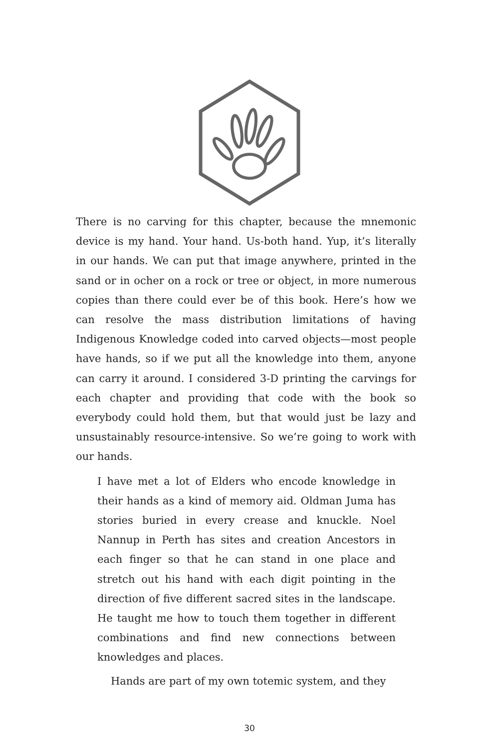There is no carving for this chapter, because the mnemonic device is my hand. Your hand. Us-both hand. Yup, it’s literally in our hands. We can put that image anywhere, printed in the sand or in ocher on a rock or tree or object, in more numerous copies than there could ever be of this book. Here’s how we can resolve the mass distribution limitations of having Indigenous Knowledge coded into carved objects—most people have hands, so if we put all the knowledge into them, anyone can carry it around. I considered 3-D printing the carvings for each chapter and providing that code with the book so everybody could hold them, but that would just be lazy and unsustainably resource-intensive. So we’re going to work with our hands.
I have met a lot of Elders who encode knowledge in their hands as a kind of memory aid. Oldman Juma has stories buried in every crease and knuckle. Noel Nannup in Perth has sites and creation Ancestors in each finger so that he can stand in one place and stretch out his hand with each digit pointing in the direction of five different sacred sites in the landscape. He taught me how to touch them together in different combinations and find new connections between knowledges and places.
Hands are part of my own totemic system, and they
30